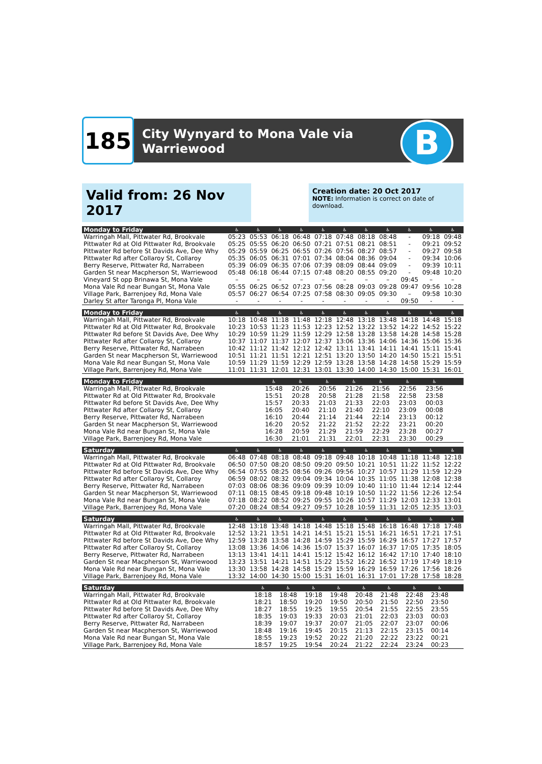185
City Wynyard to Mona Vale via
Warriewood
B
Valid from: 26 Nov 2017
Creation date: 20 Oct 2017
NOTE: Information is correct on date of download.
| Monday to Friday | ♿ | ♿ | ♿ | ♿ | ♿ | ♿ | ♿ | ♿ | ♿ | ♿ | ♿ |
| --- | --- | --- | --- | --- | --- | --- | --- | --- | --- | --- | --- |
| Warringah Mall, Pittwater Rd, Brookvale | 05:23 | 05:53 | 06:18 | 06:48 | 07:18 | 07:48 | 08:18 | 08:48 | - | 09:18 | 09:48 |
| Pittwater Rd at Old Pittwater Rd, Brookvale | 05:25 | 05:55 | 06:20 | 06:50 | 07:21 | 07:51 | 08:21 | 08:51 | - | 09:21 | 09:52 |
| Pittwater Rd before St Davids Ave, Dee Why | 05:29 | 05:59 | 06:25 | 06:55 | 07:26 | 07:56 | 08:27 | 08:57 | - | 09:27 | 09:58 |
| Pittwater Rd after Collaroy St, Collaroy | 05:35 | 06:05 | 06:31 | 07:01 | 07:34 | 08:04 | 08:36 | 09:04 | - | 09:34 | 10:06 |
| Berry Reserve, Pittwater Rd, Narrabeen | 05:39 | 06:09 | 06:35 | 07:06 | 07:39 | 08:09 | 08:44 | 09:09 | - | 09:39 | 10:11 |
| Garden St near Macpherson St, Warriewood | 05:48 | 06:18 | 06:44 | 07:15 | 07:48 | 08:20 | 08:55 | 09:20 | - | 09:48 | 10:20 |
| Vineyard St opp Brinawa St, Mona Vale | – | – | – | – | – | – | – | – | 09:45 | – | – |
| Mona Vale Rd near Bungan St, Mona Vale | 05:55 | 06:25 | 06:52 | 07:23 | 07:56 | 08:28 | 09:03 | 09:28 | 09:47 | 09:56 | 10:28 |
| Village Park, Barrenjoey Rd, Mona Vale | 05:57 | 06:27 | 06:54 | 07:25 | 07:58 | 08:30 | 09:05 | 09:30 | – | 09:58 | 10:30 |
| Darley St after Taronga Pl, Mona Vale | - | - | - | - | - | - | - | - | 09:50 | - | - |
| Monday to Friday | ♿ | ♿ | ♿ | ♿ | ♿ | ♿ | ♿ | ♿ | ♿ | ♿ | ♿ |
| --- | --- | --- | --- | --- | --- | --- | --- | --- | --- | --- | --- |
| Warringah Mall, Pittwater Rd, Brookvale | 10:18 | 10:48 | 11:18 | 11:48 | 12:18 | 12:48 | 13:18 | 13:48 | 14:18 | 14:48 | 15:18 |
| Pittwater Rd at Old Pittwater Rd, Brookvale | 10:23 | 10:53 | 11:23 | 11:53 | 12:23 | 12:52 | 13:22 | 13:52 | 14:22 | 14:52 | 15:22 |
| Pittwater Rd before St Davids Ave, Dee Why | 10:29 | 10:59 | 11:29 | 11:59 | 12:29 | 12:58 | 13:28 | 13:58 | 14:28 | 14:58 | 15:28 |
| Pittwater Rd after Collaroy St, Collaroy | 10:37 | 11:07 | 11:37 | 12:07 | 12:37 | 13:06 | 13:36 | 14:06 | 14:36 | 15:06 | 15:36 |
| Berry Reserve, Pittwater Rd, Narrabeen | 10:42 | 11:12 | 11:42 | 12:12 | 12:42 | 13:11 | 13:41 | 14:11 | 14:41 | 15:11 | 15:41 |
| Garden St near Macpherson St, Warriewood | 10:51 | 11:21 | 11:51 | 12:21 | 12:51 | 13:20 | 13:50 | 14:20 | 14:50 | 15:21 | 15:51 |
| Mona Vale Rd near Bungan St, Mona Vale | 10:59 | 11:29 | 11:59 | 12:29 | 12:59 | 13:28 | 13:58 | 14:28 | 14:58 | 15:29 | 15:59 |
| Village Park, Barrenjoey Rd, Mona Vale | 11:01 | 11:31 | 12:01 | 12:31 | 13:01 | 13:30 | 14:00 | 14:30 | 15:00 | 15:31 | 16:01 |
| Monday to Friday | ♿ | ♿ | ♿ | ♿ | ♿ | ♿ | ♿ | | | | |
| --- | --- | --- | --- | --- | --- | --- | --- | --- | --- | --- | --- |
| Warringah Mall, Pittwater Rd, Brookvale | 15:48 | 20:26 | 20:56 | 21:26 | 21:56 | 22:56 | 23:56 | | | | |
| Pittwater Rd at Old Pittwater Rd, Brookvale | 15:51 | 20:28 | 20:58 | 21:28 | 21:58 | 22:58 | 23:58 | | | | |
| Pittwater Rd before St Davids Ave, Dee Why | 15:57 | 20:33 | 21:03 | 21:33 | 22:03 | 23:03 | 00:03 | | | | |
| Pittwater Rd after Collaroy St, Collaroy | 16:05 | 20:40 | 21:10 | 21:40 | 22:10 | 23:09 | 00:08 | | | | |
| Berry Reserve, Pittwater Rd, Narrabeen | 16:10 | 20:44 | 21:14 | 21:44 | 22:14 | 23:13 | 00:12 | | | | |
| Garden St near Macpherson St, Warriewood | 16:20 | 20:52 | 21:22 | 21:52 | 22:22 | 23:21 | 00:20 | | | | |
| Mona Vale Rd near Bungan St, Mona Vale | 16:28 | 20:59 | 21:29 | 21:59 | 22:29 | 23:28 | 00:27 | | | | |
| Village Park, Barrenjoey Rd, Mona Vale | 16:30 | 21:01 | 21:31 | 22:01 | 22:31 | 23:30 | 00:29 | | | | |
| Saturday | ♿ | ♿ | ♿ | ♿ | ♿ | ♿ | ♿ | ♿ | ♿ | ♿ | ♿ |
| --- | --- | --- | --- | --- | --- | --- | --- | --- | --- | --- | --- |
| Warringah Mall, Pittwater Rd, Brookvale | 06:48 | 07:48 | 08:18 | 08:48 | 09:18 | 09:48 | 10:18 | 10:48 | 11:18 | 11:48 | 12:18 |
| Pittwater Rd at Old Pittwater Rd, Brookvale | 06:50 | 07:50 | 08:20 | 08:50 | 09:20 | 09:50 | 10:21 | 10:51 | 11:22 | 11:52 | 12:22 |
| Pittwater Rd before St Davids Ave, Dee Why | 06:54 | 07:55 | 08:25 | 08:56 | 09:26 | 09:56 | 10:27 | 10:57 | 11:29 | 11:59 | 12:29 |
| Pittwater Rd after Collaroy St, Collaroy | 06:59 | 08:02 | 08:32 | 09:04 | 09:34 | 10:04 | 10:35 | 11:05 | 11:38 | 12:08 | 12:38 |
| Berry Reserve, Pittwater Rd, Narrabeen | 07:03 | 08:06 | 08:36 | 09:09 | 09:39 | 10:09 | 10:40 | 11:10 | 11:44 | 12:14 | 12:44 |
| Garden St near Macpherson St, Warriewood | 07:11 | 08:15 | 08:45 | 09:18 | 09:48 | 10:19 | 10:50 | 11:22 | 11:56 | 12:26 | 12:54 |
| Mona Vale Rd near Bungan St, Mona Vale | 07:18 | 08:22 | 08:52 | 09:25 | 09:55 | 10:26 | 10:57 | 11:29 | 12:03 | 12:33 | 13:01 |
| Village Park, Barrenjoey Rd, Mona Vale | 07:20 | 08:24 | 08:54 | 09:27 | 09:57 | 10:28 | 10:59 | 11:31 | 12:05 | 12:35 | 13:03 |
| Saturday | ♿ | ♿ | ♿ | ♿ | ♿ | ♿ | ♿ | ♿ | ♿ | ♿ | ♿ |
| --- | --- | --- | --- | --- | --- | --- | --- | --- | --- | --- | --- |
| Warringah Mall, Pittwater Rd, Brookvale | 12:48 | 13:18 | 13:48 | 14:18 | 14:48 | 15:18 | 15:48 | 16:18 | 16:48 | 17:18 | 17:48 |
| Pittwater Rd at Old Pittwater Rd, Brookvale | 12:52 | 13:21 | 13:51 | 14:21 | 14:51 | 15:21 | 15:51 | 16:21 | 16:51 | 17:21 | 17:51 |
| Pittwater Rd before St Davids Ave, Dee Why | 12:59 | 13:28 | 13:58 | 14:28 | 14:59 | 15:29 | 15:59 | 16:29 | 16:57 | 17:27 | 17:57 |
| Pittwater Rd after Collaroy St, Collaroy | 13:08 | 13:36 | 14:06 | 14:36 | 15:07 | 15:37 | 16:07 | 16:37 | 17:05 | 17:35 | 18:05 |
| Berry Reserve, Pittwater Rd, Narrabeen | 13:13 | 13:41 | 14:11 | 14:41 | 15:12 | 15:42 | 16:12 | 16:42 | 17:10 | 17:40 | 18:10 |
| Garden St near Macpherson St, Warriewood | 13:23 | 13:51 | 14:21 | 14:51 | 15:22 | 15:52 | 16:22 | 16:52 | 17:19 | 17:49 | 18:19 |
| Mona Vale Rd near Bungan St, Mona Vale | 13:30 | 13:58 | 14:28 | 14:58 | 15:29 | 15:59 | 16:29 | 16:59 | 17:26 | 17:56 | 18:26 |
| Village Park, Barrenjoey Rd, Mona Vale | 13:32 | 14:00 | 14:30 | 15:00 | 15:31 | 16:01 | 16:31 | 17:01 | 17:28 | 17:58 | 18:28 |
| Saturday | ♿ | ♿ | ♿ | ♿ | ♿ | ♿ | ♿ | ♿ | | | |
| --- | --- | --- | --- | --- | --- | --- | --- | --- | --- | --- | --- |
| Warringah Mall, Pittwater Rd, Brookvale | 18:18 | 18:48 | 19:18 | 19:48 | 20:48 | 21:48 | 22:48 | 23:48 | | | |
| Pittwater Rd at Old Pittwater Rd, Brookvale | 18:21 | 18:50 | 19:20 | 19:50 | 20:50 | 21:50 | 22:50 | 23:50 | | | |
| Pittwater Rd before St Davids Ave, Dee Why | 18:27 | 18:55 | 19:25 | 19:55 | 20:54 | 21:55 | 22:55 | 23:55 | | | |
| Pittwater Rd after Collaroy St, Collaroy | 18:35 | 19:03 | 19:33 | 20:03 | 21:01 | 22:03 | 23:03 | 00:03 | | | |
| Berry Reserve, Pittwater Rd, Narrabeen | 18:39 | 19:07 | 19:37 | 20:07 | 21:05 | 22:07 | 23:07 | 00:06 | | | |
| Garden St near Macpherson St, Warriewood | 18:48 | 19:16 | 19:45 | 20:15 | 21:13 | 22:15 | 23:15 | 00:14 | | | |
| Mona Vale Rd near Bungan St, Mona Vale | 18:55 | 19:23 | 19:52 | 20:22 | 21:20 | 22:22 | 23:22 | 00:21 | | | |
| Village Park, Barrenjoey Rd, Mona Vale | 18:57 | 19:25 | 19:54 | 20:24 | 21:22 | 22:24 | 23:24 | 00:23 | | | |